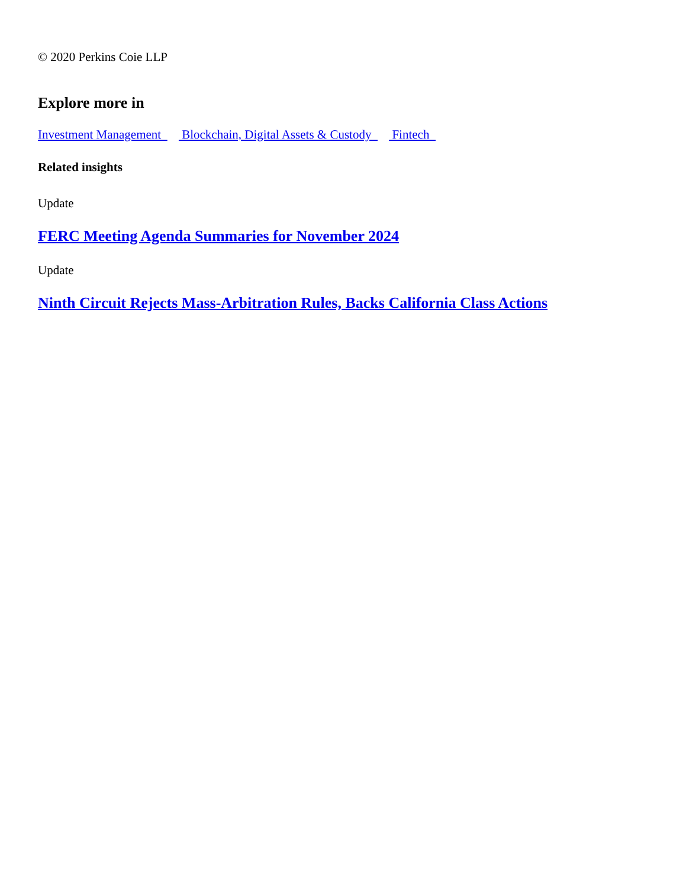© 2020 Perkins Coie LLP
Explore more in
Investment Management Blockchain, Digital Assets & Custody Fintech
Related insights
Update
FERC Meeting Agenda Summaries for November 2024
Update
Ninth Circuit Rejects Mass-Arbitration Rules, Backs California Class Actions